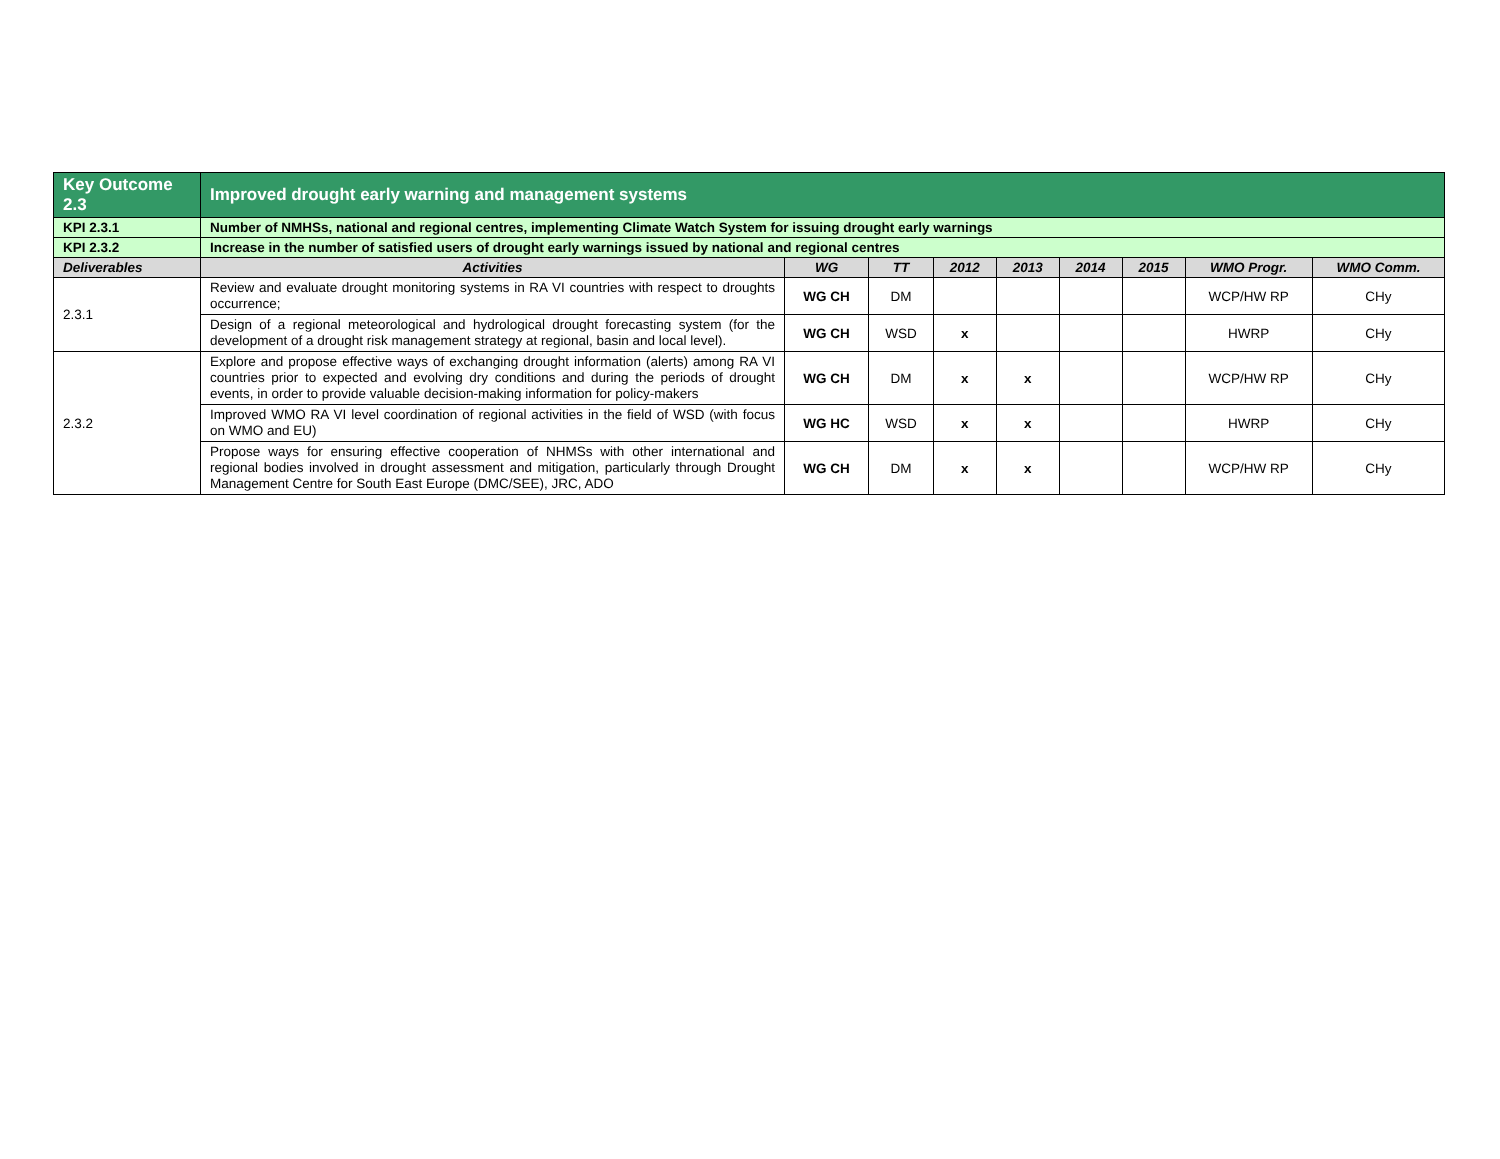| Key Outcome 2.3 | Improved drought early warning and management systems | | | | | | | | |
| KPI 2.3.1 | Number of NMHSs, national and regional centres, implementing Climate Watch System for issuing drought early warnings | | | | | | | | |
| KPI 2.3.2 | Increase in the number of satisfied users of drought early warnings issued by national and regional centres | | | | | | | | |
| Deliverables | Activities | WG | TT | 2012 | 2013 | 2014 | 2015 | WMO Progr. | WMO Comm. |
| 2.3.1 | Review and evaluate drought monitoring systems in RA VI countries with respect to droughts occurrence; | WG CH | DM | | | | | WCP/HW RP | CHy |
| | Design of a regional meteorological and hydrological drought forecasting system (for the development of a drought risk management strategy at regional, basin and local level). | WG CH | WSD | x | | | | HWRP | CHy |
| 2.3.2 | Explore and propose effective ways of exchanging drought information (alerts) among RA VI countries prior to expected and evolving dry conditions and during the periods of drought events, in order to provide valuable decision-making information for policy-makers | WG CH | DM | x | x | | | WCP/HW RP | CHy |
| | Improved WMO RA VI level coordination of regional activities in the field of WSD (with focus on WMO and EU) | WG HC | WSD | x | x | | | HWRP | CHy |
| | Propose ways for ensuring effective cooperation of NHMSs with other international and regional bodies involved in drought assessment and mitigation, particularly through Drought Management Centre for South East Europe (DMC/SEE), JRC, ADO | WG CH | DM | x | x | | | WCP/HW RP | CHy |